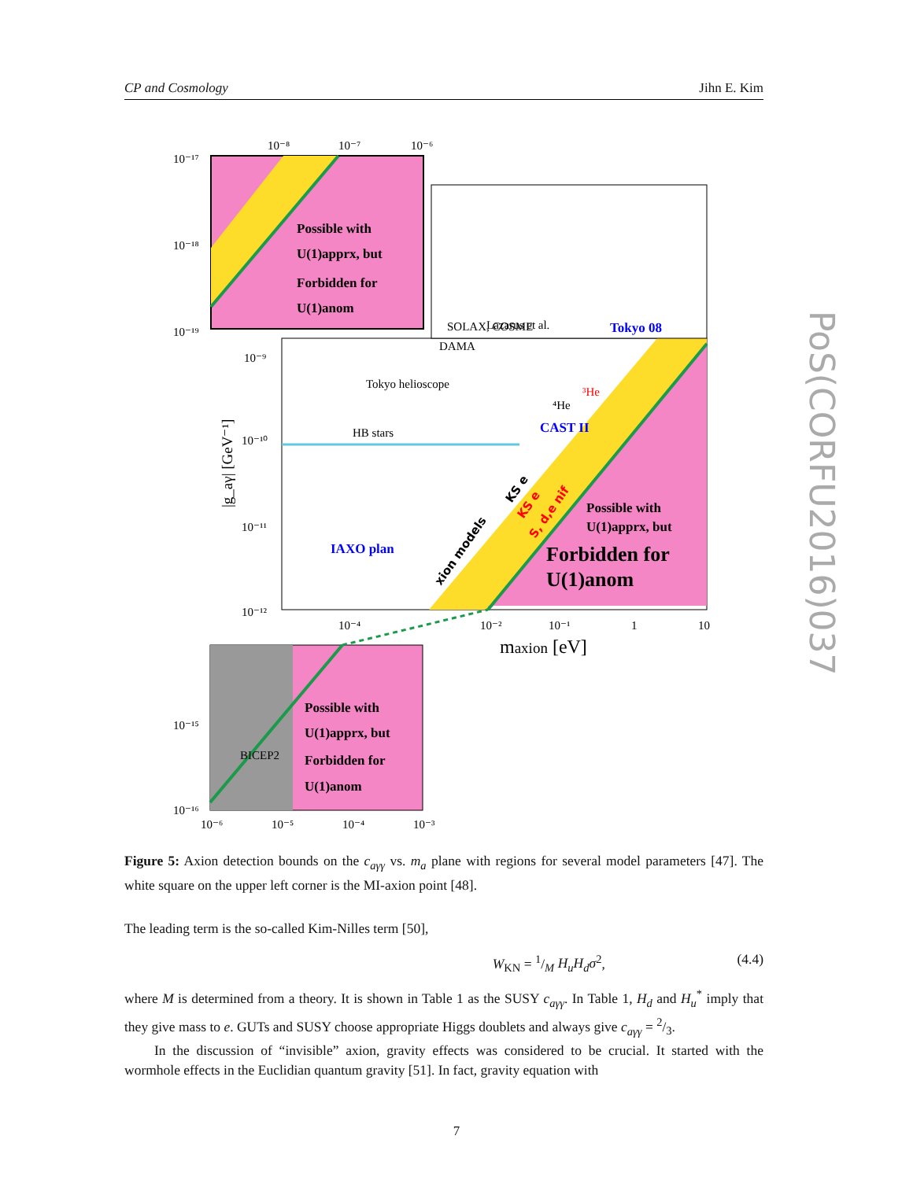CP and Cosmology Jihn E. Kim
10⁻¹⁷
10⁻¹⁸
10⁻¹⁹
10⁻⁸
10⁻⁷
10⁻⁶
10⁻⁹
10⁻¹⁰
10⁻¹¹
10⁻¹²
10⁻⁴
10⁻²
10⁻¹
1
10
10⁻¹⁵
10⁻¹⁶
10⁻⁶
10⁻⁵
10⁻⁴
10⁻³
Lazarus et al.
SOLAX, COSME
DAMA
Tokyo helioscope
HB stars
⁴He
³He
BICEP2
maxion [eV]
|g_aγ| [GeV⁻¹]
Tokyo 08
CAST II
IAXO plan
Possible with
U(1)apprx, but
Forbidden for
U(1)anom
Possible with
U(1)apprx, but
Forbidden for
U(1)anom
Possible with
U(1)apprx, but
Forbidden for
U(1)anom
xion models
KS e
KS e
S, d,e nif
PoS(CORFU2016)037
Figure 5: Axion detection bounds on the c<sub>aγγ</sub> vs. m<sub>a</sub> plane with regions for several model parameters [47]. The white square on the upper left corner is the MI-axion point [48].
The leading term is the so-called Kim-Nilles term [50],
W<sub>KN</sub> = 1/M H<sub>u</sub>H<sub>d</sub>σ<sup>2</sup>, (4.4)
where M is determined from a theory. It is shown in Table 1 as the SUSY c<sub>aγγ</sub>. In Table 1, H<sub>d</sub> and H<sub>u</sub><sup>*</sup> imply that they give mass to e. GUTs and SUSY choose appropriate Higgs doublets and always give c<sub>aγγ</sub> = 2/3.
In the discussion of “invisible” axion, gravity effects was considered to be crucial. It started with the wormhole effects in the Euclidian quantum gravity [51]. In fact, gravity equation with
7